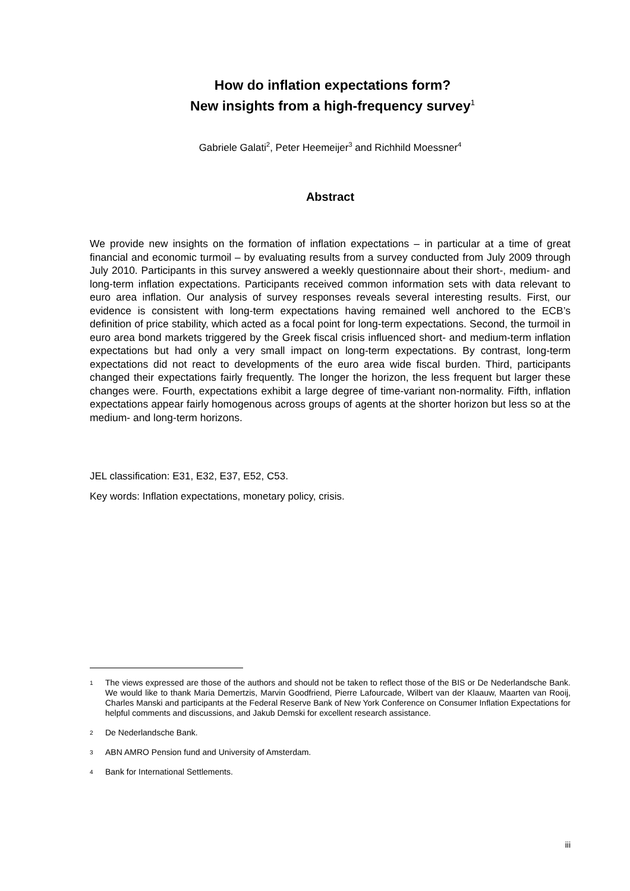How do inflation expectations form?
New insights from a high-frequency survey<sup>1</sup>
Gabriele Galati<sup>2</sup>, Peter Heemeijer<sup>3</sup> and Richhild Moessner<sup>4</sup>
Abstract
We provide new insights on the formation of inflation expectations – in particular at a time of great financial and economic turmoil – by evaluating results from a survey conducted from July 2009 through July 2010. Participants in this survey answered a weekly questionnaire about their short-, medium- and long-term inflation expectations. Participants received common information sets with data relevant to euro area inflation. Our analysis of survey responses reveals several interesting results. First, our evidence is consistent with long-term expectations having remained well anchored to the ECB’s definition of price stability, which acted as a focal point for long-term expectations. Second, the turmoil in euro area bond markets triggered by the Greek fiscal crisis influenced short- and medium-term inflation expectations but had only a very small impact on long-term expectations. By contrast, long-term expectations did not react to developments of the euro area wide fiscal burden. Third, participants changed their expectations fairly frequently. The longer the horizon, the less frequent but larger these changes were. Fourth, expectations exhibit a large degree of time-variant non-normality. Fifth, inflation expectations appear fairly homogenous across groups of agents at the shorter horizon but less so at the medium- and long-term horizons.
JEL classification: E31, E32, E37, E52, C53.
Key words: Inflation expectations, monetary policy, crisis.
<sup>1</sup> The views expressed are those of the authors and should not be taken to reflect those of the BIS or De Nederlandsche Bank. We would like to thank Maria Demertzis, Marvin Goodfriend, Pierre Lafourcade, Wilbert van der Klaauw, Maarten van Rooij, Charles Manski and participants at the Federal Reserve Bank of New York Conference on Consumer Inflation Expectations for helpful comments and discussions, and Jakub Demski for excellent research assistance.
<sup>2</sup> De Nederlandsche Bank.
<sup>3</sup> ABN AMRO Pension fund and University of Amsterdam.
<sup>4</sup> Bank for International Settlements.
iii